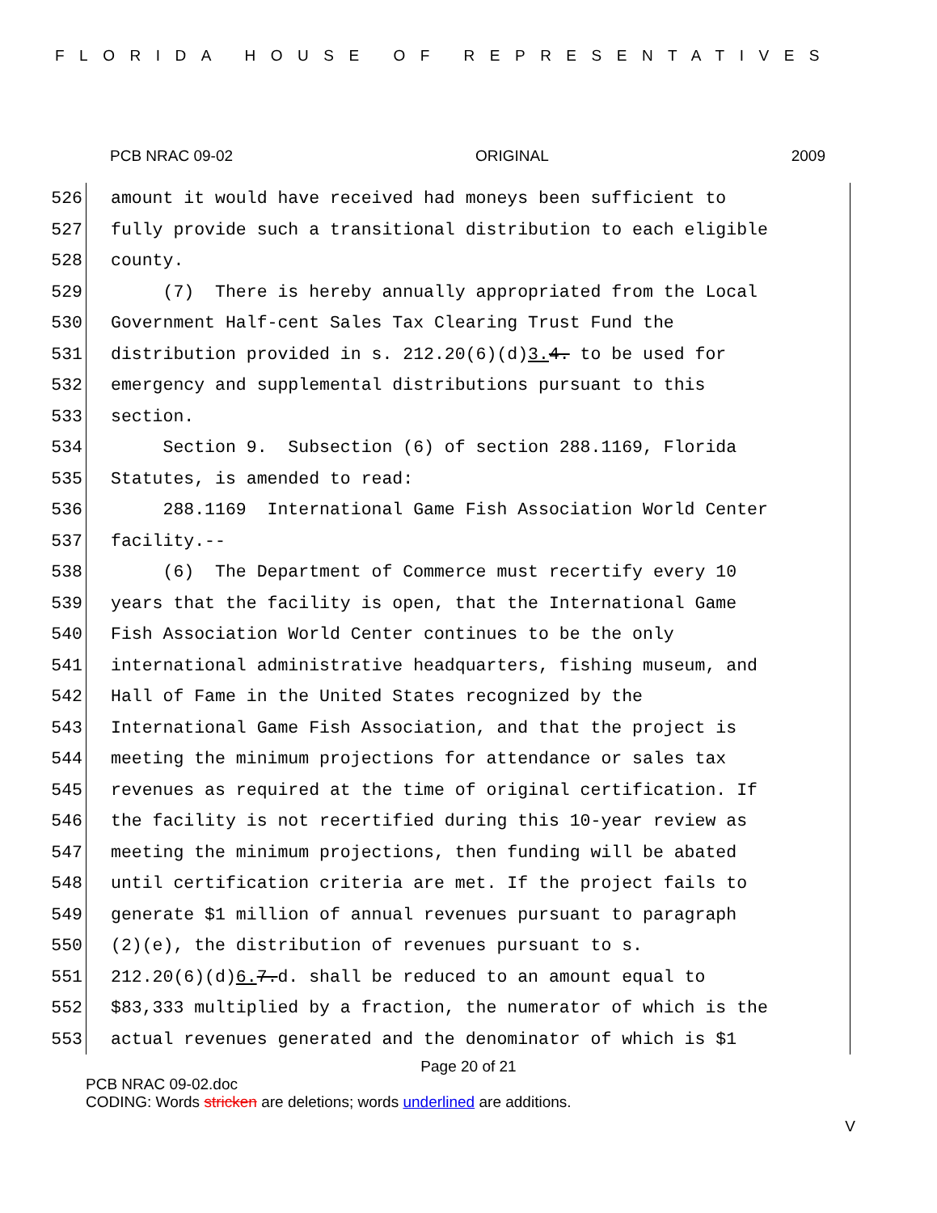FLORIDA HOUSE OF REPRESENTATIVES
PCB NRAC 09-02 ORIGINAL 2009
526 amount it would have received had moneys been sufficient to
527 fully provide such a transitional distribution to each eligible
528 county.
529 (7) There is hereby annually appropriated from the Local
530 Government Half-cent Sales Tax Clearing Trust Fund the
531 distribution provided in s. 212.20(6)(d)3. 4. to be used for
532 emergency and supplemental distributions pursuant to this
533 section.
534 Section 9. Subsection (6) of section 288.1169, Florida
535 Statutes, is amended to read:
536 288.1169 International Game Fish Association World Center
537 facility.--
538 (6) The Department of Commerce must recertify every 10
539 years that the facility is open, that the International Game
540 Fish Association World Center continues to be the only
541 international administrative headquarters, fishing museum, and
542 Hall of Fame in the United States recognized by the
543 International Game Fish Association, and that the project is
544 meeting the minimum projections for attendance or sales tax
545 revenues as required at the time of original certification. If
546 the facility is not recertified during this 10-year review as
547 meeting the minimum projections, then funding will be abated
548 until certification criteria are met. If the project fails to
549 generate $1 million of annual revenues pursuant to paragraph
550 (2)(e), the distribution of revenues pursuant to s.
551 212.20(6)(d)6. 7.d. shall be reduced to an amount equal to
552 $83,333 multiplied by a fraction, the numerator of which is the
553 actual revenues generated and the denominator of which is $1
Page 20 of 21
PCB NRAC 09-02.doc
CODING: Words stricken are deletions; words underlined are additions.
V